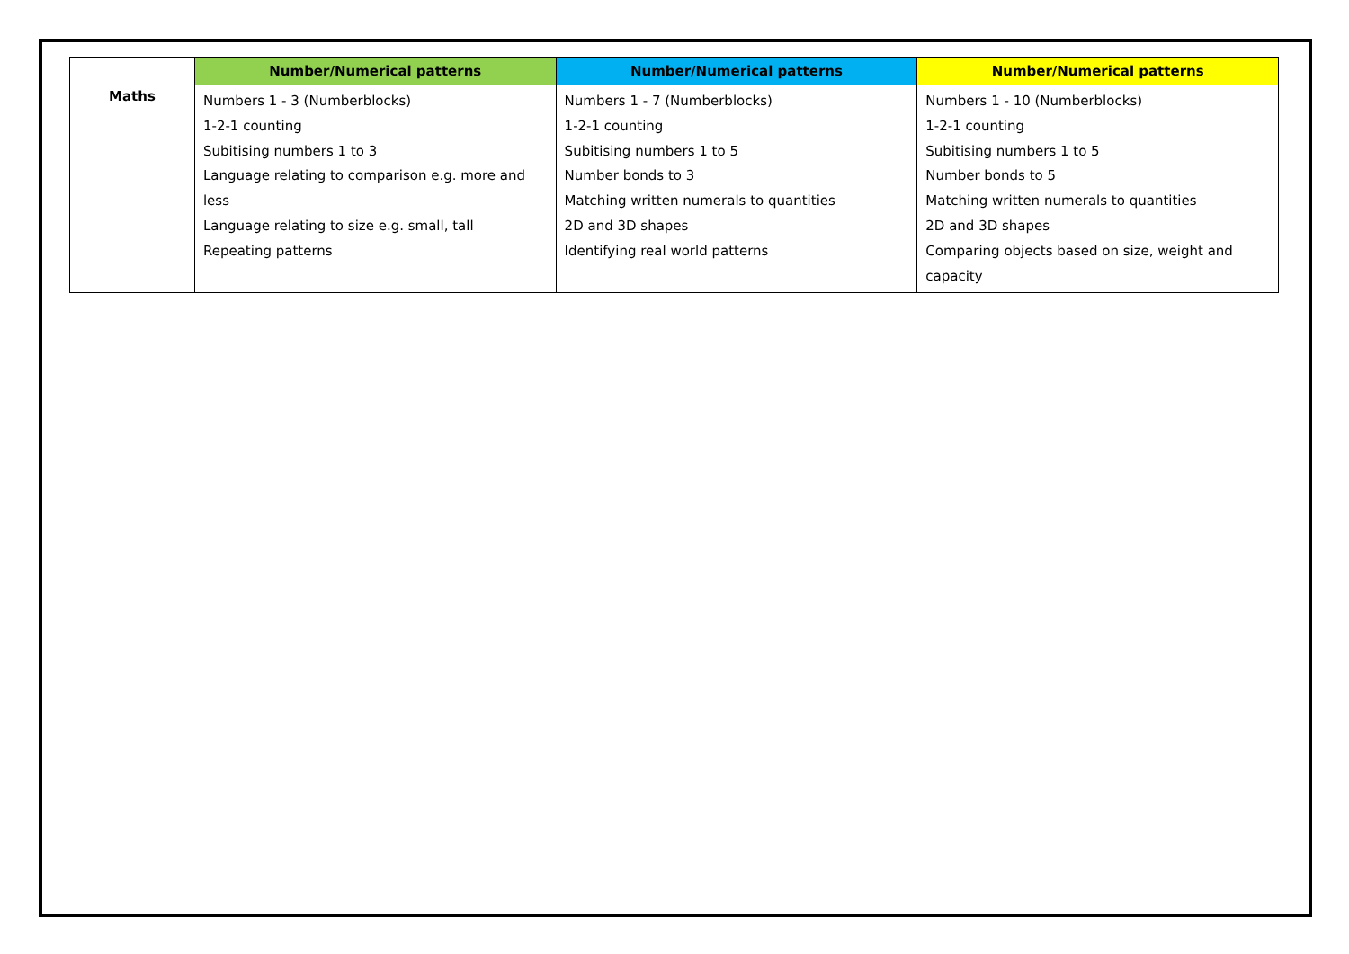| Maths | Number/Numerical patterns | Number/Numerical patterns | Number/Numerical patterns |
| | Numbers 1 - 3 (Numberblocks) 1-2-1 counting Subitising numbers 1 to 3 Language relating to comparison e.g. more and less Language relating to size e.g. small, tall Repeating patterns | Numbers 1 - 7 (Numberblocks) 1-2-1 counting Subitising numbers 1 to 5 Number bonds to 3 Matching written numerals to quantities 2D and 3D shapes Identifying real world patterns | Numbers 1 - 10 (Numberblocks) 1-2-1 counting Subitising numbers 1 to 5 Number bonds to 5 Matching written numerals to quantities 2D and 3D shapes Comparing objects based on size, weight and capacity |